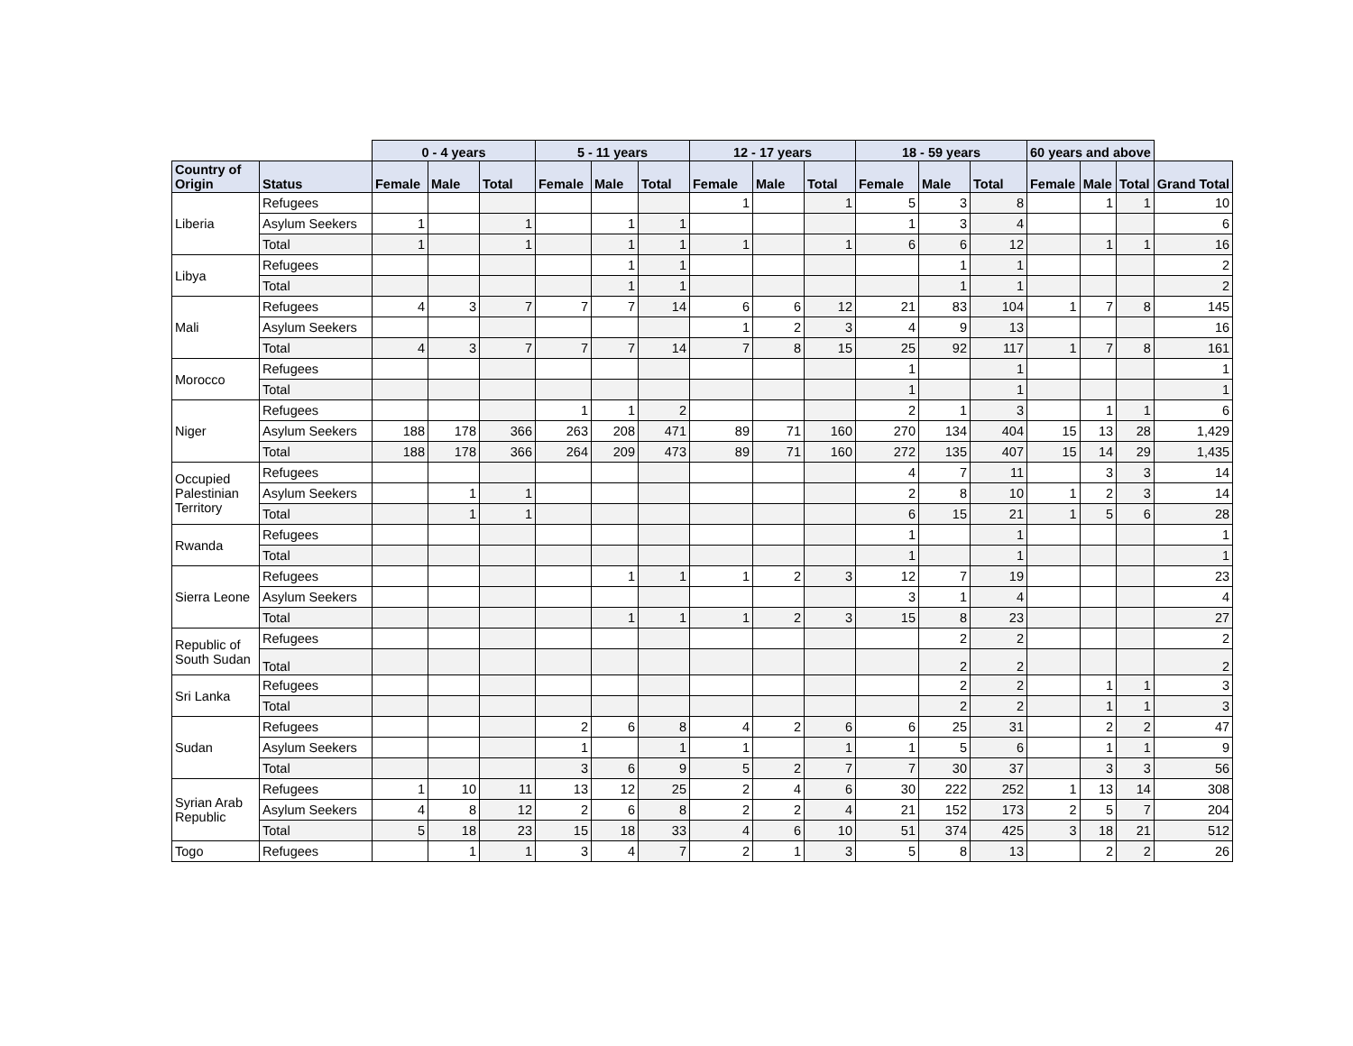| | | 0 - 4 years | | | 5 - 11 years | | | 12 - 17 years | | | 18 - 59 years | | | 60 years and above | | | |
| Country of Origin | Status | Female | Male | Total | Female | Male | Total | Female | Male | Total | Female | Male | Total | Female | Male | Total | Grand Total |
| Liberia | Refugees | | | | | | | 1 | | 1 | 5 | 3 | 8 | | 1 | 1 | 10 |
| | Asylum Seekers | 1 | | 1 | | 1 | 1 | | | | 1 | 3 | 4 | | | | 6 |
| | Total | 1 | | 1 | | 1 | 1 | 1 | | 1 | 6 | 6 | 12 | | 1 | 1 | 16 |
| Libya | Refugees | | | | | 1 | 1 | | | | | 1 | 1 | | | | 2 |
| | Total | | | | | 1 | 1 | | | | | 1 | 1 | | | | 2 |
| Mali | Refugees | 4 | 3 | 7 | 7 | 7 | 14 | 6 | 6 | 12 | 21 | 83 | 104 | 1 | 7 | 8 | 145 |
| | Asylum Seekers | | | | | | | 1 | 2 | 3 | 4 | 9 | 13 | | | | 16 |
| | Total | 4 | 3 | 7 | 7 | 7 | 14 | 7 | 8 | 15 | 25 | 92 | 117 | 1 | 7 | 8 | 161 |
| Morocco | Refugees | | | | | | | | | | 1 | | 1 | | | | 1 |
| | Total | | | | | | | | | | 1 | | 1 | | | | 1 |
| Niger | Refugees | | | | 1 | 1 | 2 | | | | 2 | 1 | 3 | | 1 | 1 | 6 |
| | Asylum Seekers | 188 | 178 | 366 | 263 | 208 | 471 | 89 | 71 | 160 | 270 | 134 | 404 | 15 | 13 | 28 | 1,429 |
| | Total | 188 | 178 | 366 | 264 | 209 | 473 | 89 | 71 | 160 | 272 | 135 | 407 | 15 | 14 | 29 | 1,435 |
| Occupied Palestinian Territory | Refugees | | | | | | | | | | 4 | 7 | 11 | | 3 | 3 | 14 |
| | Asylum Seekers | | 1 | 1 | | | | | | | 2 | 8 | 10 | 1 | 2 | 3 | 14 |
| | Total | | 1 | 1 | | | | | | | 6 | 15 | 21 | 1 | 5 | 6 | 28 |
| Rwanda | Refugees | | | | | | | | | | 1 | | 1 | | | | 1 |
| | Total | | | | | | | | | | 1 | | 1 | | | | 1 |
| Sierra Leone | Refugees | | | | | 1 | 1 | 1 | 2 | 3 | 12 | 7 | 19 | | | | 23 |
| | Asylum Seekers | | | | | | | | | | 3 | 1 | 4 | | | | 4 |
| | Total | | | | | 1 | 1 | 1 | 2 | 3 | 15 | 8 | 23 | | | | 27 |
| Republic of South Sudan | Refugees | | | | | | | | | | | 2 | 2 | | | | 2 |
| | Total | | | | | | | | | | | 2 | 2 | | | | 2 |
| Sri Lanka | Refugees | | | | | | | | | | | 2 | 2 | | 1 | 1 | 3 |
| | Total | | | | | | | | | | | 2 | 2 | | 1 | 1 | 3 |
| Sudan | Refugees | | | | 2 | 6 | 8 | 4 | 2 | 6 | 6 | 25 | 31 | | 2 | 2 | 47 |
| | Asylum Seekers | | | | 1 | | 1 | 1 | | 1 | 1 | 5 | 6 | | 1 | 1 | 9 |
| | Total | | | | 3 | 6 | 9 | 5 | 2 | 7 | 7 | 30 | 37 | | 3 | 3 | 56 |
| Syrian Arab Republic | Refugees | 1 | 10 | 11 | 13 | 12 | 25 | 2 | 4 | 6 | 30 | 222 | 252 | 1 | 13 | 14 | 308 |
| | Asylum Seekers | 4 | 8 | 12 | 2 | 6 | 8 | 2 | 2 | 4 | 21 | 152 | 173 | 2 | 5 | 7 | 204 |
| | Total | 5 | 18 | 23 | 15 | 18 | 33 | 4 | 6 | 10 | 51 | 374 | 425 | 3 | 18 | 21 | 512 |
| Togo | Refugees | | 1 | 1 | 3 | 4 | 7 | 2 | 1 | 3 | 5 | 8 | 13 | | 2 | 2 | 26 |